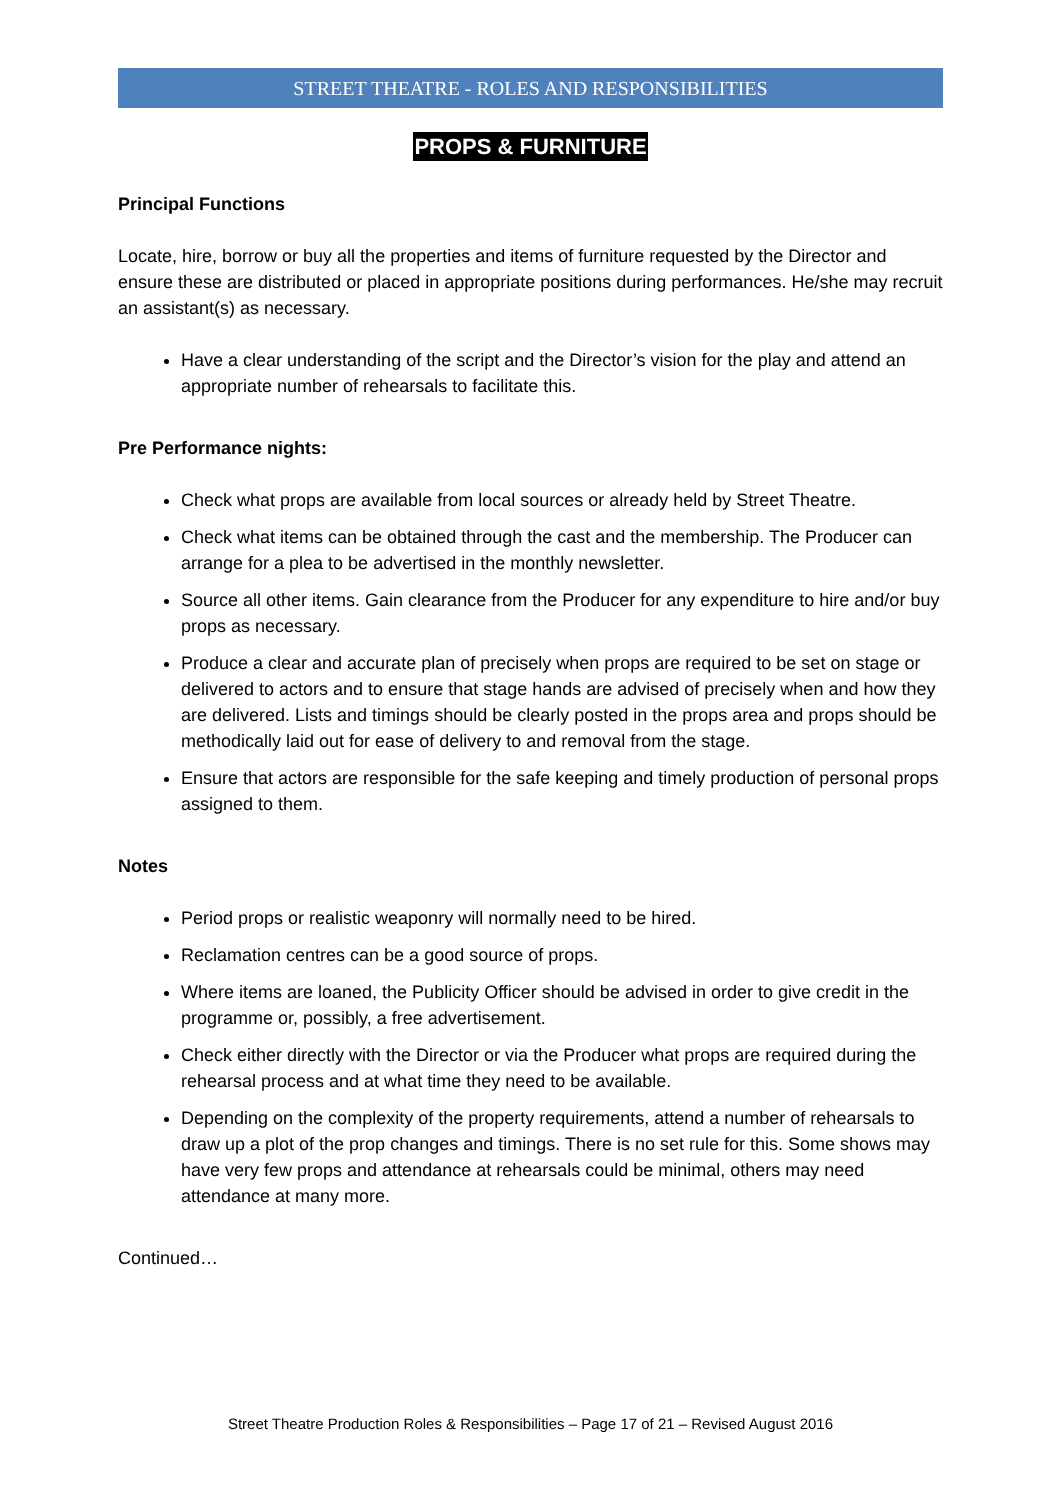STREET THEATRE - ROLES AND RESPONSIBILITIES
PROPS & FURNITURE
Principal Functions
Locate, hire, borrow or buy all the properties and items of furniture requested by the Director and ensure these are distributed or placed in appropriate positions during performances. He/she may recruit an assistant(s) as necessary.
Have a clear understanding of the script and the Director’s vision for the play and attend an appropriate number of rehearsals to facilitate this.
Pre Performance nights:
Check what props are available from local sources or already held by Street Theatre.
Check what items can be obtained through the cast and the membership. The Producer can arrange for a plea to be advertised in the monthly newsletter.
Source all other items. Gain clearance from the Producer for any expenditure to hire and/or buy props as necessary.
Produce a clear and accurate plan of precisely when props are required to be set on stage or delivered to actors and to ensure that stage hands are advised of precisely when and how they are delivered. Lists and timings should be clearly posted in the props area and props should be methodically laid out for ease of delivery to and removal from the stage.
Ensure that actors are responsible for the safe keeping and timely production of personal props assigned to them.
Notes
Period props or realistic weaponry will normally need to be hired.
Reclamation centres can be a good source of props.
Where items are loaned, the Publicity Officer should be advised in order to give credit in the programme or, possibly, a free advertisement.
Check either directly with the Director or via the Producer what props are required during the rehearsal process and at what time they need to be available.
Depending on the complexity of the property requirements, attend a number of rehearsals to draw up a plot of the prop changes and timings. There is no set rule for this. Some shows may have very few props and attendance at rehearsals could be minimal, others may need attendance at many more.
Continued…
Street Theatre Production Roles & Responsibilities – Page 17 of 21 – Revised August 2016